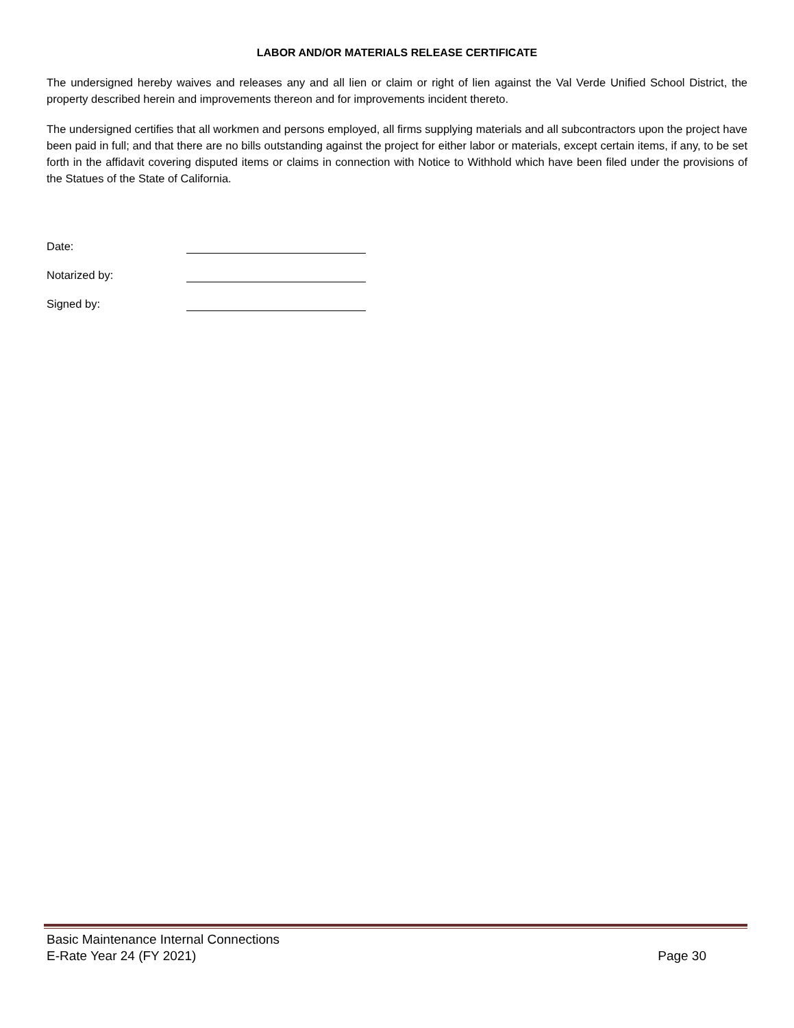LABOR AND/OR MATERIALS RELEASE CERTIFICATE
The undersigned hereby waives and releases any and all lien or claim or right of lien against the Val Verde Unified School District, the property described herein and improvements thereon and for improvements incident thereto.
The undersigned certifies that all workmen and persons employed, all firms supplying materials and all subcontractors upon the project have been paid in full; and that there are no bills outstanding against the project for either labor or materials, except certain items, if any, to be set forth in the affidavit covering disputed items or claims in connection with Notice to Withhold which have been filed under the provisions of the Statues of the State of California.
Date:
Notarized by:
Signed by:
Basic Maintenance Internal Connections
E-Rate Year 24 (FY 2021) Page 30